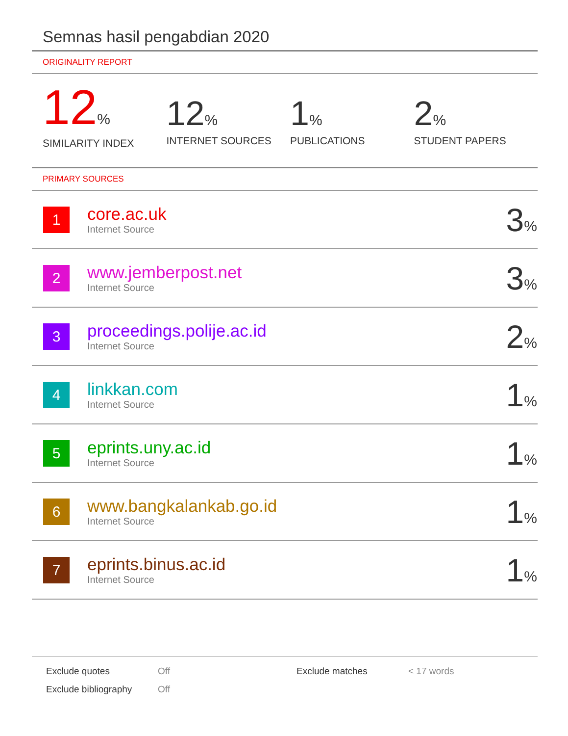Semnas hasil pengabdian 2020
ORIGINALITY REPORT
12%
SIMILARITY INDEX
12%
INTERNET SOURCES
1%
PUBLICATIONS
2%
STUDENT PAPERS
PRIMARY SOURCES
| 1 | core.ac.uk Internet Source | 3 % |
| 2 | www.jemberpost.net Internet Source | 3 % |
| 3 | proceedings.polije.ac.id Internet Source | 2 % |
| 4 | linkkan.com Internet Source | 1 % |
| 5 | eprints.uny.ac.id Internet Source | 1 % |
| 6 | www.bangkalankab.go.id Internet Source | 1 % |
| 7 | eprints.binus.ac.id Internet Source | 1 % |
Exclude quotes Off Exclude matches < 17 words
Exclude bibliography Off